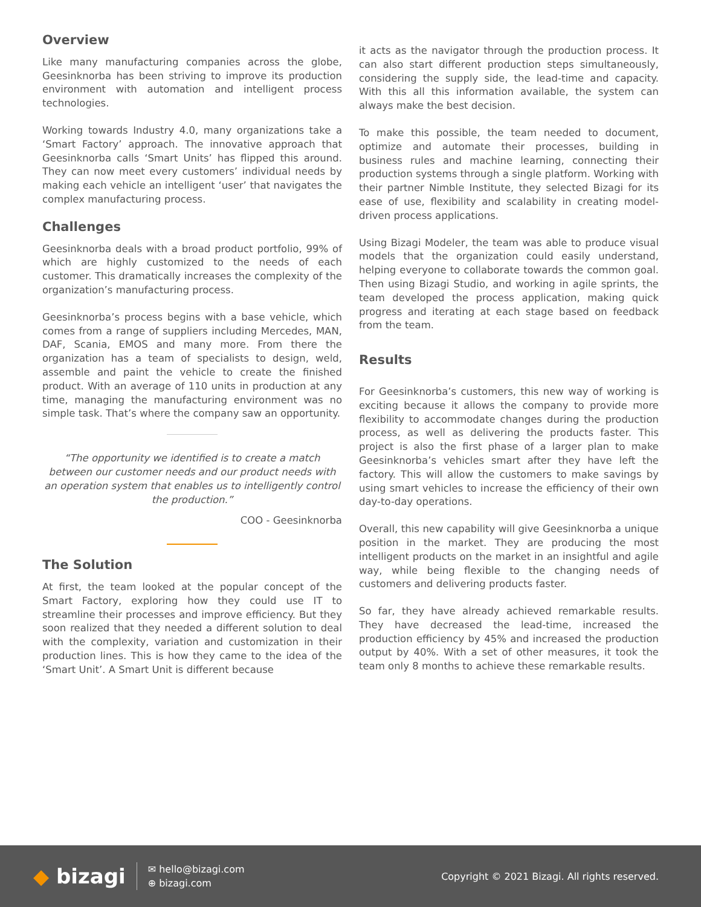Overview
Like many manufacturing companies across the globe, Geesinknorba has been striving to improve its production environment with automation and intelligent process technologies.
Working towards Industry 4.0, many organizations take a ‘Smart Factory’ approach. The innovative approach that Geesinknorba calls ‘Smart Units’ has flipped this around. They can now meet every customers’ individual needs by making each vehicle an intelligent ‘user’ that navigates the complex manufacturing process.
Challenges
Geesinknorba deals with a broad product portfolio, 99% of which are highly customized to the needs of each customer. This dramatically increases the complexity of the organization’s manufacturing process.
Geesinknorba’s process begins with a base vehicle, which comes from a range of suppliers including Mercedes, MAN, DAF, Scania, EMOS and many more. From there the organization has a team of specialists to design, weld, assemble and paint the vehicle to create the finished product. With an average of 110 units in production at any time, managing the manufacturing environment was no simple task. That’s where the company saw an opportunity.
“The opportunity we identified is to create a match between our customer needs and our product needs with an operation system that enables us to intelligently control the production.”
COO - Geesinknorba
The Solution
At first, the team looked at the popular concept of the Smart Factory, exploring how they could use IT to streamline their processes and improve efficiency. But they soon realized that they needed a different solution to deal with the complexity, variation and customization in their production lines. This is how they came to the idea of the ‘Smart Unit’. A Smart Unit is different because
it acts as the navigator through the production process. It can also start different production steps simultaneously, considering the supply side, the lead-time and capacity. With this all this information available, the system can always make the best decision.
To make this possible, the team needed to document, optimize and automate their processes, building in business rules and machine learning, connecting their production systems through a single platform. Working with their partner Nimble Institute, they selected Bizagi for its ease of use, flexibility and scalability in creating model-driven process applications.
Using Bizagi Modeler, the team was able to produce visual models that the organization could easily understand, helping everyone to collaborate towards the common goal. Then using Bizagi Studio, and working in agile sprints, the team developed the process application, making quick progress and iterating at each stage based on feedback from the team.
Results
For Geesinknorba’s customers, this new way of working is exciting because it allows the company to provide more flexibility to accommodate changes during the production process, as well as delivering the products faster. This project is also the first phase of a larger plan to make Geesinknorba’s vehicles smart after they have left the factory. This will allow the customers to make savings by using smart vehicles to increase the efficiency of their own day-to-day operations.
Overall, this new capability will give Geesinknorba a unique position in the market. They are producing the most intelligent products on the market in an insightful and agile way, while being flexible to the changing needs of customers and delivering products faster.
So far, they have already achieved remarkable results. They have decreased the lead-time, increased the production efficiency by 45% and increased the production output by 40%. With a set of other measures, it took the team only 8 months to achieve these remarkable results.
◆ bizagi
✉ hello@bizagi.com
⊕ bizagi.com
Copyright © 2021 Bizagi. All rights reserved.